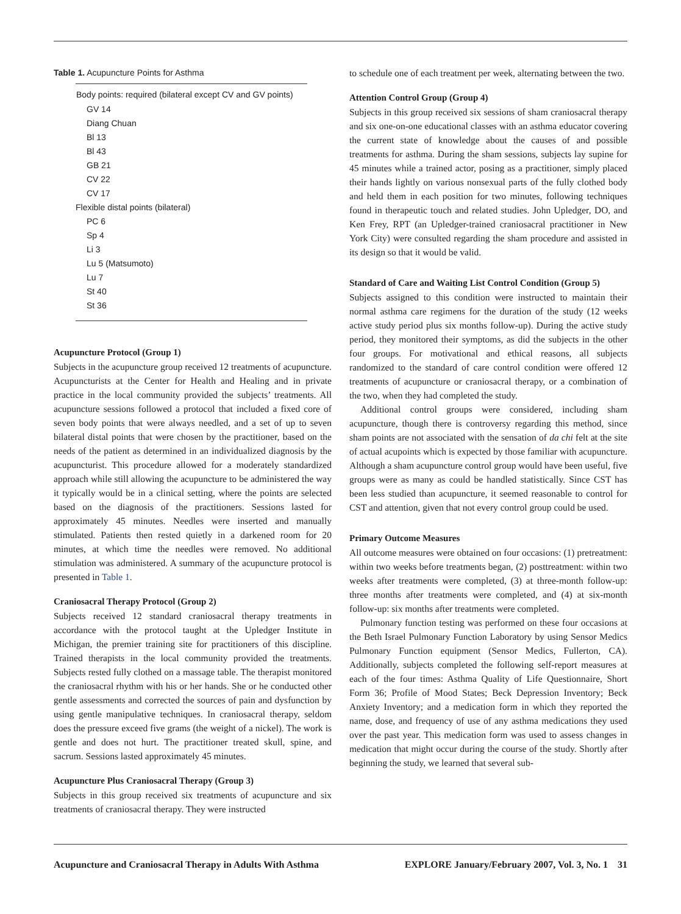Table 1. Acupuncture Points for Asthma
| Body points: required (bilateral except CV and GV points) |
| --- |
| GV 14 |
| Diang Chuan |
| Bl 13 |
| Bl 43 |
| GB 21 |
| CV 22 |
| CV 17 |
| Flexible distal points (bilateral) |
| PC 6 |
| Sp 4 |
| Li 3 |
| Lu 5 (Matsumoto) |
| Lu 7 |
| St 40 |
| St 36 |
Acupuncture Protocol (Group 1)
Subjects in the acupuncture group received 12 treatments of acupuncture. Acupuncturists at the Center for Health and Healing and in private practice in the local community provided the subjects’ treatments. All acupuncture sessions followed a protocol that included a fixed core of seven body points that were always needled, and a set of up to seven bilateral distal points that were chosen by the practitioner, based on the needs of the patient as determined in an individualized diagnosis by the acupuncturist. This procedure allowed for a moderately standardized approach while still allowing the acupuncture to be administered the way it typically would be in a clinical setting, where the points are selected based on the diagnosis of the practitioners. Sessions lasted for approximately 45 minutes. Needles were inserted and manually stimulated. Patients then rested quietly in a darkened room for 20 minutes, at which time the needles were removed. No additional stimulation was administered. A summary of the acupuncture protocol is presented in Table 1.
Craniosacral Therapy Protocol (Group 2)
Subjects received 12 standard craniosacral therapy treatments in accordance with the protocol taught at the Upledger Institute in Michigan, the premier training site for practitioners of this discipline. Trained therapists in the local community provided the treatments. Subjects rested fully clothed on a massage table. The therapist monitored the craniosacral rhythm with his or her hands. She or he conducted other gentle assessments and corrected the sources of pain and dysfunction by using gentle manipulative techniques. In craniosacral therapy, seldom does the pressure exceed five grams (the weight of a nickel). The work is gentle and does not hurt. The practitioner treated skull, spine, and sacrum. Sessions lasted approximately 45 minutes.
Acupuncture Plus Craniosacral Therapy (Group 3)
Subjects in this group received six treatments of acupuncture and six treatments of craniosacral therapy. They were instructed
to schedule one of each treatment per week, alternating between the two.
Attention Control Group (Group 4)
Subjects in this group received six sessions of sham craniosacral therapy and six one-on-one educational classes with an asthma educator covering the current state of knowledge about the causes of and possible treatments for asthma. During the sham sessions, subjects lay supine for 45 minutes while a trained actor, posing as a practitioner, simply placed their hands lightly on various nonsexual parts of the fully clothed body and held them in each position for two minutes, following techniques found in therapeutic touch and related studies. John Upledger, DO, and Ken Frey, RPT (an Upledger-trained craniosacral practitioner in New York City) were consulted regarding the sham procedure and assisted in its design so that it would be valid.
Standard of Care and Waiting List Control Condition (Group 5)
Subjects assigned to this condition were instructed to maintain their normal asthma care regimens for the duration of the study (12 weeks active study period plus six months follow-up). During the active study period, they monitored their symptoms, as did the subjects in the other four groups. For motivational and ethical reasons, all subjects randomized to the standard of care control condition were offered 12 treatments of acupuncture or craniosacral therapy, or a combination of the two, when they had completed the study.
Additional control groups were considered, including sham acupuncture, though there is controversy regarding this method, since sham points are not associated with the sensation of da chi felt at the site of actual acupoints which is expected by those familiar with acupuncture. Although a sham acupuncture control group would have been useful, five groups were as many as could be handled statistically. Since CST has been less studied than acupuncture, it seemed reasonable to control for CST and attention, given that not every control group could be used.
Primary Outcome Measures
All outcome measures were obtained on four occasions: (1) pretreatment: within two weeks before treatments began, (2) posttreatment: within two weeks after treatments were completed, (3) at three-month follow-up: three months after treatments were completed, and (4) at six-month follow-up: six months after treatments were completed.
Pulmonary function testing was performed on these four occasions at the Beth Israel Pulmonary Function Laboratory by using Sensor Medics Pulmonary Function equipment (Sensor Medics, Fullerton, CA). Additionally, subjects completed the following self-report measures at each of the four times: Asthma Quality of Life Questionnaire, Short Form 36; Profile of Mood States; Beck Depression Inventory; Beck Anxiety Inventory; and a medication form in which they reported the name, dose, and frequency of use of any asthma medications they used over the past year. This medication form was used to assess changes in medication that might occur during the course of the study. Shortly after beginning the study, we learned that several sub-
Acupuncture and Craniosacral Therapy in Adults With Asthma EXPLORE January/February 2007, Vol. 3, No. 1 31